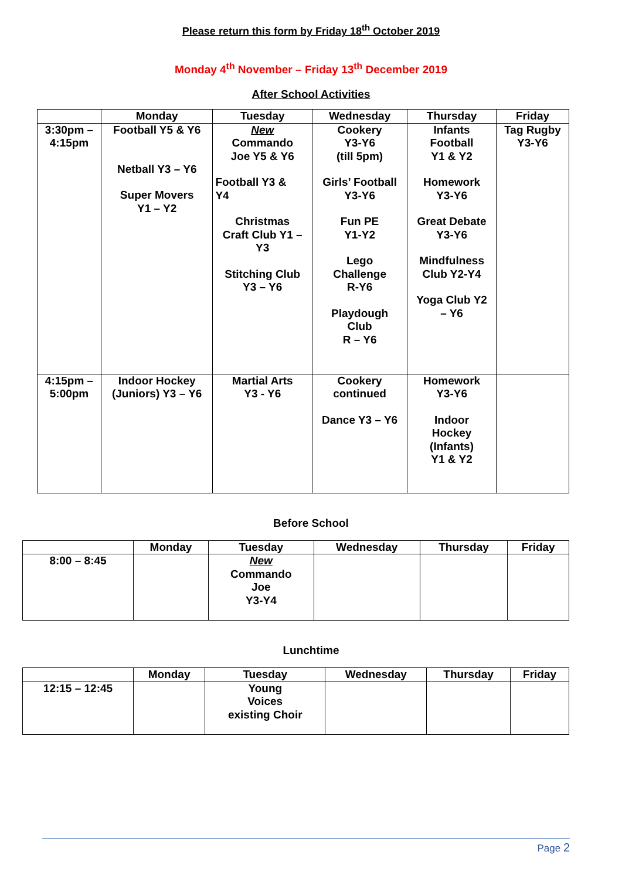Please return this form by Friday 18<sup>th</sup> October 2019
Monday 4<sup>th</sup> November – Friday 13<sup>th</sup> December 2019
After School Activities
| | Monday | Tuesday | Wednesday | Thursday | Friday |
| --- | --- | --- | --- | --- | --- |
| 3:30pm – 4:15pm | Football Y5 & Y6 Netball Y3 – Y6 Super Movers Y1 – Y2 | New Commando Joe Y5 & Y6 Football Y3 & Y4 Christmas Craft Club Y1 – Y3 Stitching Club Y3 – Y6 | Cookery Y3-Y6 (till 5pm) Girls’ Football Y3-Y6 Fun PE Y1-Y2 Lego Challenge R-Y6 Playdough Club R – Y6 | Infants Football Y1 & Y2 Homework Y3-Y6 Great Debate Y3-Y6 Mindfulness Club Y2-Y4 Yoga Club Y2 – Y6 | Tag Rugby Y3-Y6 |
| 4:15pm – 5:00pm | Indoor Hockey (Juniors) Y3 – Y6 | Martial Arts Y3 - Y6 | Cookery continued Dance Y3 – Y6 | Homework Y3-Y6 Indoor Hockey (Infants) Y1 & Y2 | |
Before School
| | Monday | Tuesday | Wednesday | Thursday | Friday |
| --- | --- | --- | --- | --- | --- |
| 8:00 – 8:45 | | New Commando Joe Y3-Y4 | | | |
Lunchtime
| | Monday | Tuesday | Wednesday | Thursday | Friday |
| --- | --- | --- | --- | --- | --- |
| 12:15 – 12:45 | | Young Voices existing Choir | | | |
Page 2